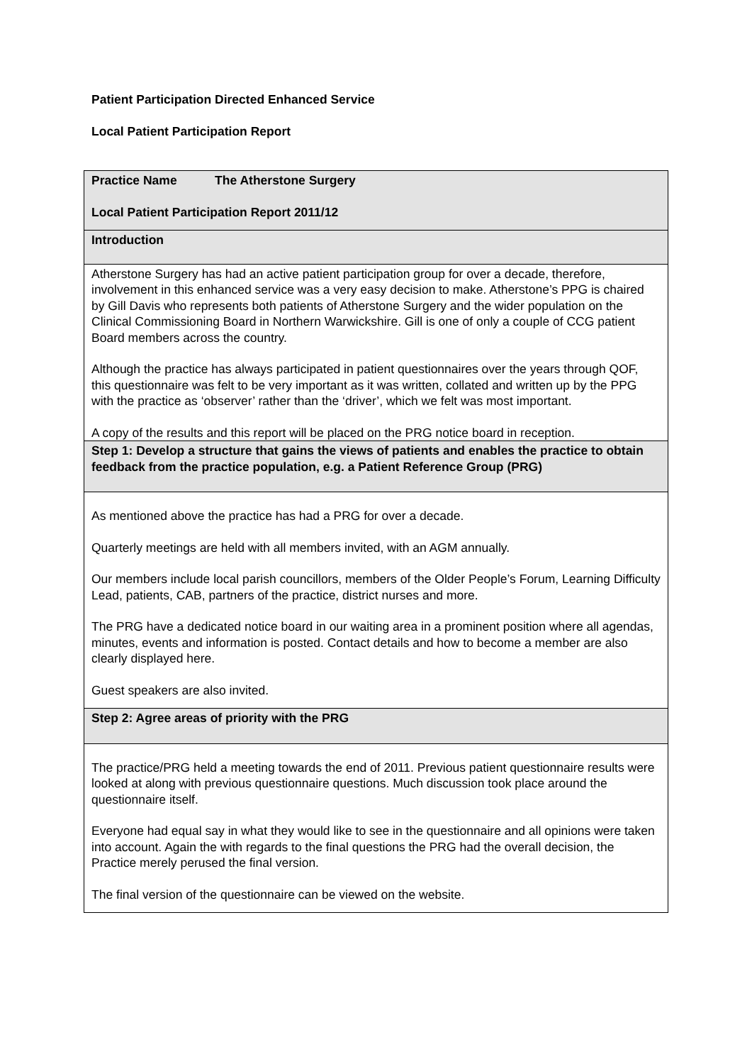Patient Participation Directed Enhanced Service
Local Patient Participation Report
| Practice Name The Atherstone Surgery Local Patient Participation Report 2011/12 |
| Introduction |
| Atherstone Surgery has had an active patient participation group for over a decade, therefore, involvement in this enhanced service was a very easy decision to make. Atherstone’s PPG is chaired by Gill Davis who represents both patients of Atherstone Surgery and the wider population on the Clinical Commissioning Board in Northern Warwickshire. Gill is one of only a couple of CCG patient Board members across the country. Although the practice has always participated in patient questionnaires over the years through QOF, this questionnaire was felt to be very important as it was written, collated and written up by the PPG with the practice as ‘observer’ rather than the ‘driver’, which we felt was most important. A copy of the results and this report will be placed on the PRG notice board in reception. |
| Step 1: Develop a structure that gains the views of patients and enables the practice to obtain feedback from the practice population, e.g. a Patient Reference Group (PRG) |
| As mentioned above the practice has had a PRG for over a decade. Quarterly meetings are held with all members invited, with an AGM annually. Our members include local parish councillors, members of the Older People’s Forum, Learning Difficulty Lead, patients, CAB, partners of the practice, district nurses and more. The PRG have a dedicated notice board in our waiting area in a prominent position where all agendas, minutes, events and information is posted. Contact details and how to become a member are also clearly displayed here. Guest speakers are also invited. |
| Step 2: Agree areas of priority with the PRG |
| The practice/PRG held a meeting towards the end of 2011. Previous patient questionnaire results were looked at along with previous questionnaire questions. Much discussion took place around the questionnaire itself. Everyone had equal say in what they would like to see in the questionnaire and all opinions were taken into account. Again the with regards to the final questions the PRG had the overall decision, the Practice merely perused the final version. The final version of the questionnaire can be viewed on the website. |